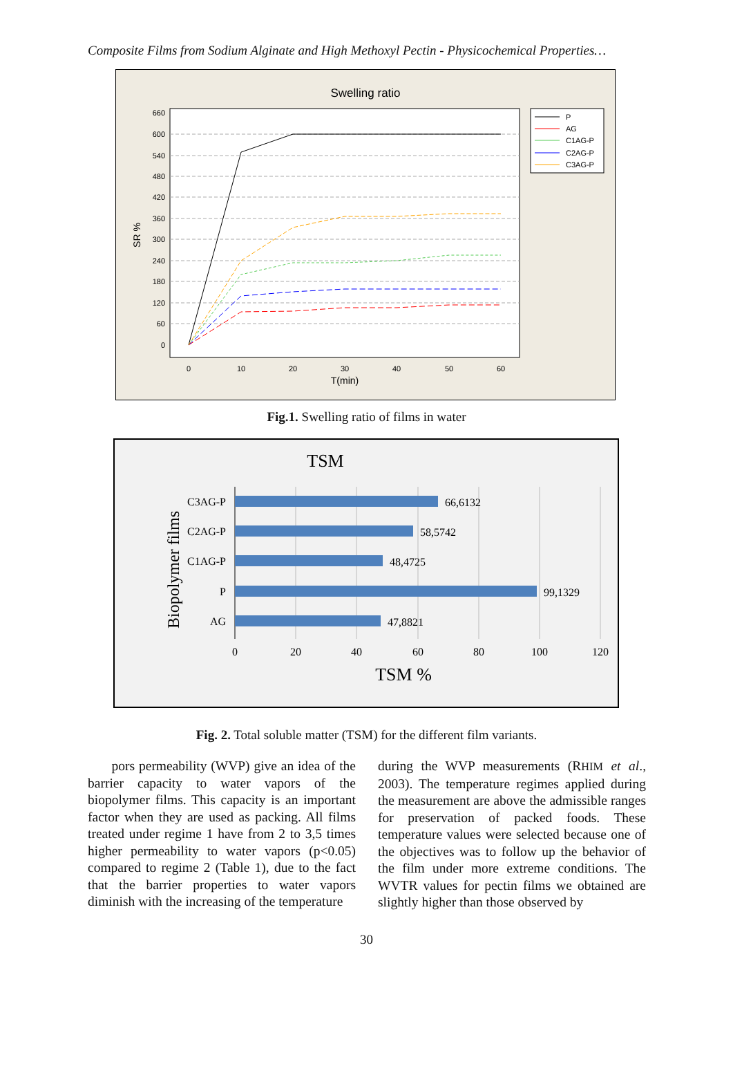Composite Films from Sodium Alginate and High Methoxyl Pectin - Physicochemical Properties…
Swelling ratio
660
600
540
480
420
360
300
240
180
120
60
0
0
10
20
30
40
50
60
T(min)
SR %
P
AG
C1AG-P
C2AG-P
C3AG-P
Fig.1. Swelling ratio of films in water
TSM
C3AG-P
C2AG-P
C1AG-P
P
AG
66,6132
58,5742
48,4725
99,1329
47,8821
0
20
40
60
80
100
120
TSM %
Biopolymer films
Fig. 2. Total soluble matter (TSM) for the different film variants.
pors permeability (WVP) give an idea of the barrier capacity to water vapors of the biopolymer films. This capacity is an important factor when they are used as packing. All films treated under regime 1 have from 2 to 3,5 times higher permeability to water vapors (p<0.05) compared to regime 2 (Table 1), due to the fact that the barrier properties to water vapors diminish with the increasing of the temperature
during the WVP measurements (RHIM et al., 2003). The temperature regimes applied during the measurement are above the admissible ranges for preservation of packed foods. These temperature values were selected because one of the objectives was to follow up the behavior of the film under more extreme conditions. The WVTR values for pectin films we obtained are slightly higher than those observed by
30